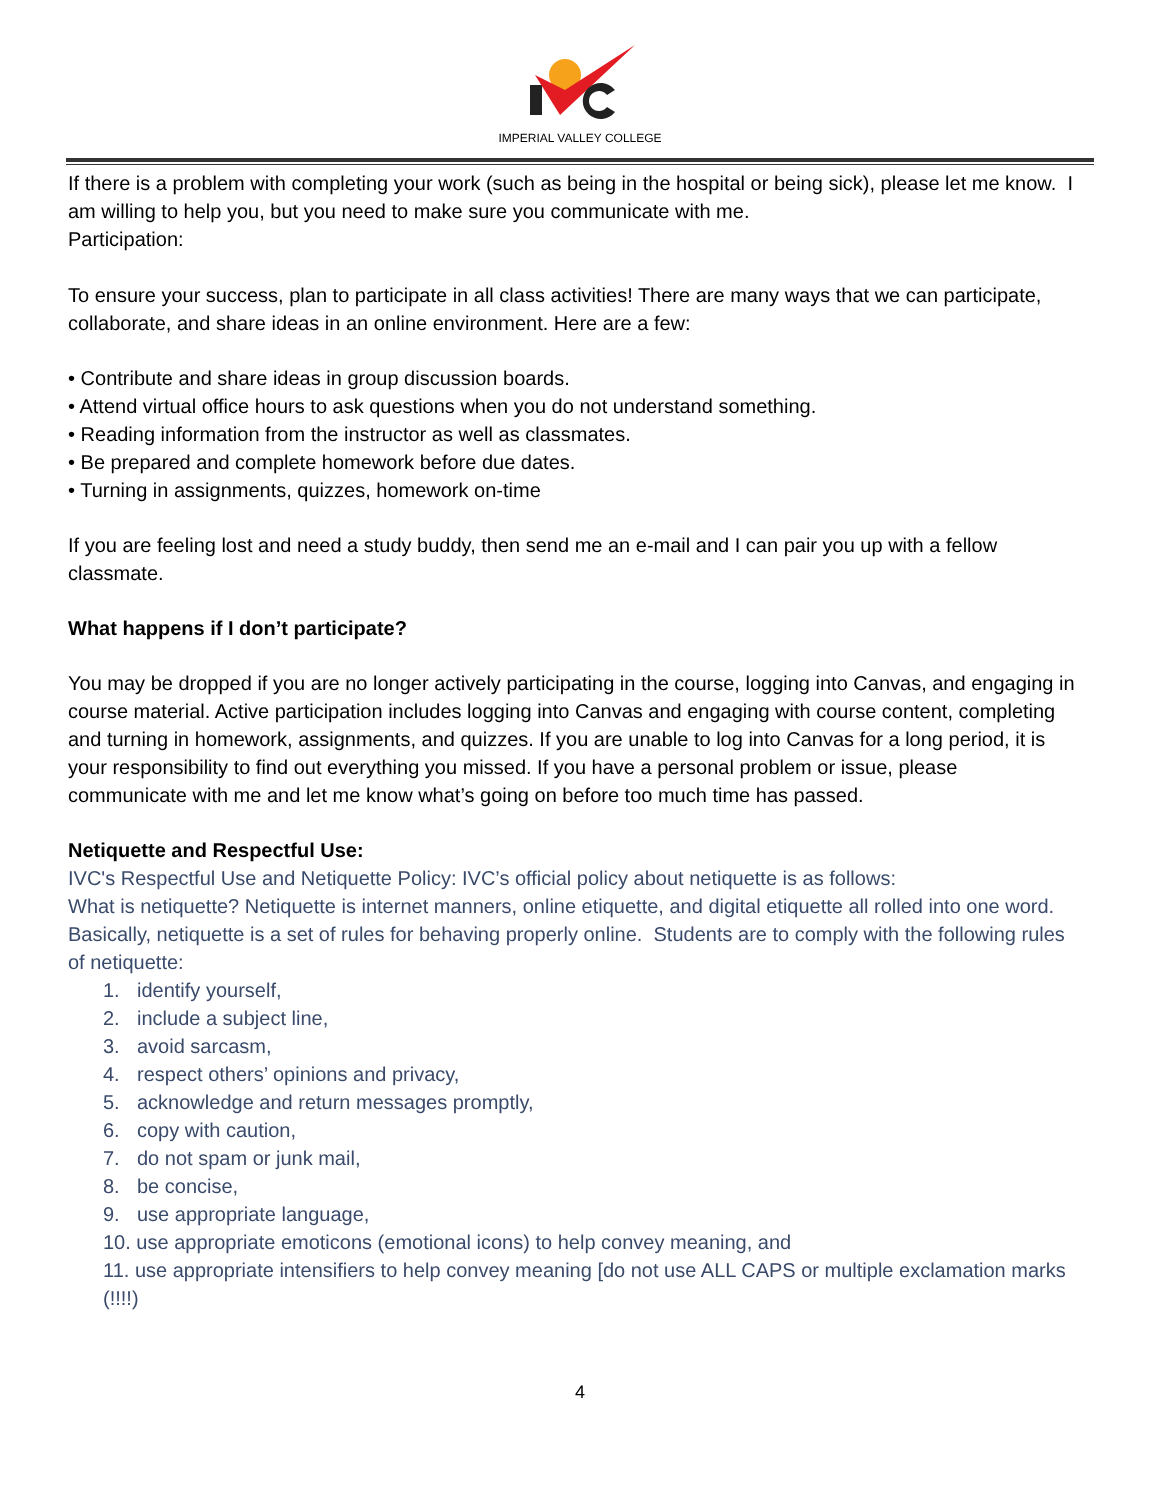IMPERIAL VALLEY COLLEGE
If there is a problem with completing your work (such as being in the hospital or being sick), please let me know. I am willing to help you, but you need to make sure you communicate with me.
Participation:
To ensure your success, plan to participate in all class activities! There are many ways that we can participate, collaborate, and share ideas in an online environment. Here are a few:
• Contribute and share ideas in group discussion boards.
• Attend virtual office hours to ask questions when you do not understand something.
• Reading information from the instructor as well as classmates.
• Be prepared and complete homework before due dates.
• Turning in assignments, quizzes, homework on-time
If you are feeling lost and need a study buddy, then send me an e-mail and I can pair you up with a fellow classmate.
What happens if I don’t participate?
You may be dropped if you are no longer actively participating in the course, logging into Canvas, and engaging in course material. Active participation includes logging into Canvas and engaging with course content, completing and turning in homework, assignments, and quizzes. If you are unable to log into Canvas for a long period, it is your responsibility to find out everything you missed. If you have a personal problem or issue, please communicate with me and let me know what’s going on before too much time has passed.
Netiquette and Respectful Use:
IVC's Respectful Use and Netiquette Policy: IVC’s official policy about netiquette is as follows:
What is netiquette? Netiquette is internet manners, online etiquette, and digital etiquette all rolled into one word. Basically, netiquette is a set of rules for behaving properly online. Students are to comply with the following rules of netiquette:
1. identify yourself,
2. include a subject line,
3. avoid sarcasm,
4. respect others’ opinions and privacy,
5. acknowledge and return messages promptly,
6. copy with caution,
7. do not spam or junk mail,
8. be concise,
9. use appropriate language,
10. use appropriate emoticons (emotional icons) to help convey meaning, and
11. use appropriate intensifiers to help convey meaning [do not use ALL CAPS or multiple exclamation marks (!!!!)
4